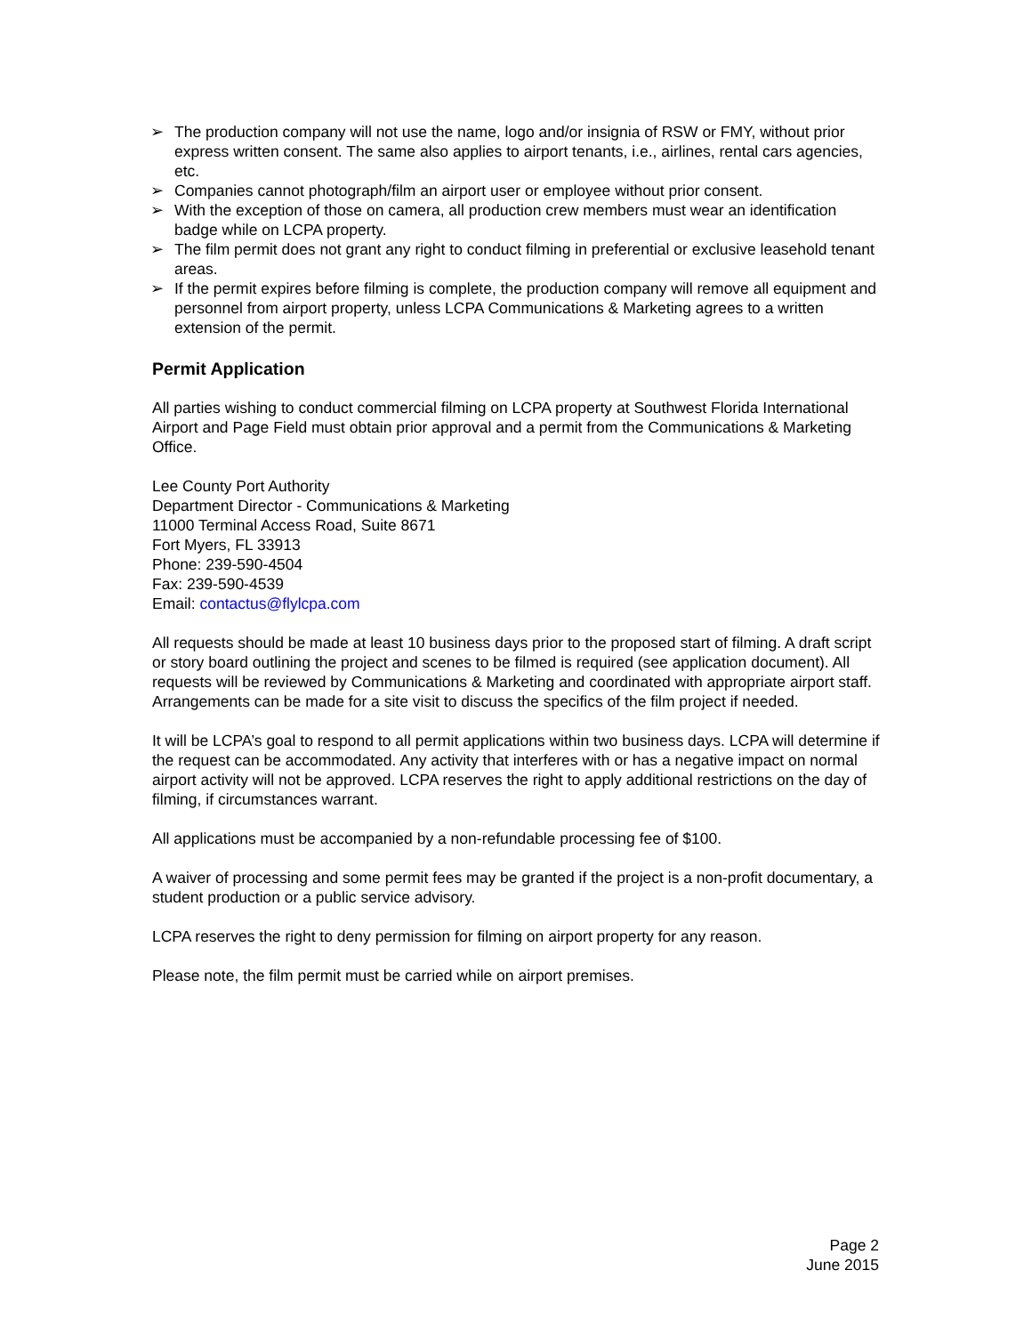➢ The production company will not use the name, logo and/or insignia of RSW or FMY, without prior express written consent. The same also applies to airport tenants, i.e., airlines, rental cars agencies, etc.
➢ Companies cannot photograph/film an airport user or employee without prior consent.
➢ With the exception of those on camera, all production crew members must wear an identification badge while on LCPA property.
➢ The film permit does not grant any right to conduct filming in preferential or exclusive leasehold tenant areas.
➢ If the permit expires before filming is complete, the production company will remove all equipment and personnel from airport property, unless LCPA Communications & Marketing agrees to a written extension of the permit.
Permit Application
All parties wishing to conduct commercial filming on LCPA property at Southwest Florida International Airport and Page Field must obtain prior approval and a permit from the Communications & Marketing Office.
Lee County Port Authority
Department Director - Communications & Marketing
11000 Terminal Access Road, Suite 8671
Fort Myers, FL 33913
Phone: 239-590-4504
Fax: 239-590-4539
Email: contactus@flylcpa.com
All requests should be made at least 10 business days prior to the proposed start of filming. A draft script or story board outlining the project and scenes to be filmed is required (see application document). All requests will be reviewed by Communications & Marketing and coordinated with appropriate airport staff. Arrangements can be made for a site visit to discuss the specifics of the film project if needed.
It will be LCPA’s goal to respond to all permit applications within two business days. LCPA will determine if the request can be accommodated. Any activity that interferes with or has a negative impact on normal airport activity will not be approved. LCPA reserves the right to apply additional restrictions on the day of filming, if circumstances warrant.
All applications must be accompanied by a non-refundable processing fee of $100.
A waiver of processing and some permit fees may be granted if the project is a non-profit documentary, a student production or a public service advisory.
LCPA reserves the right to deny permission for filming on airport property for any reason.
Please note, the film permit must be carried while on airport premises.
Page 2
June 2015